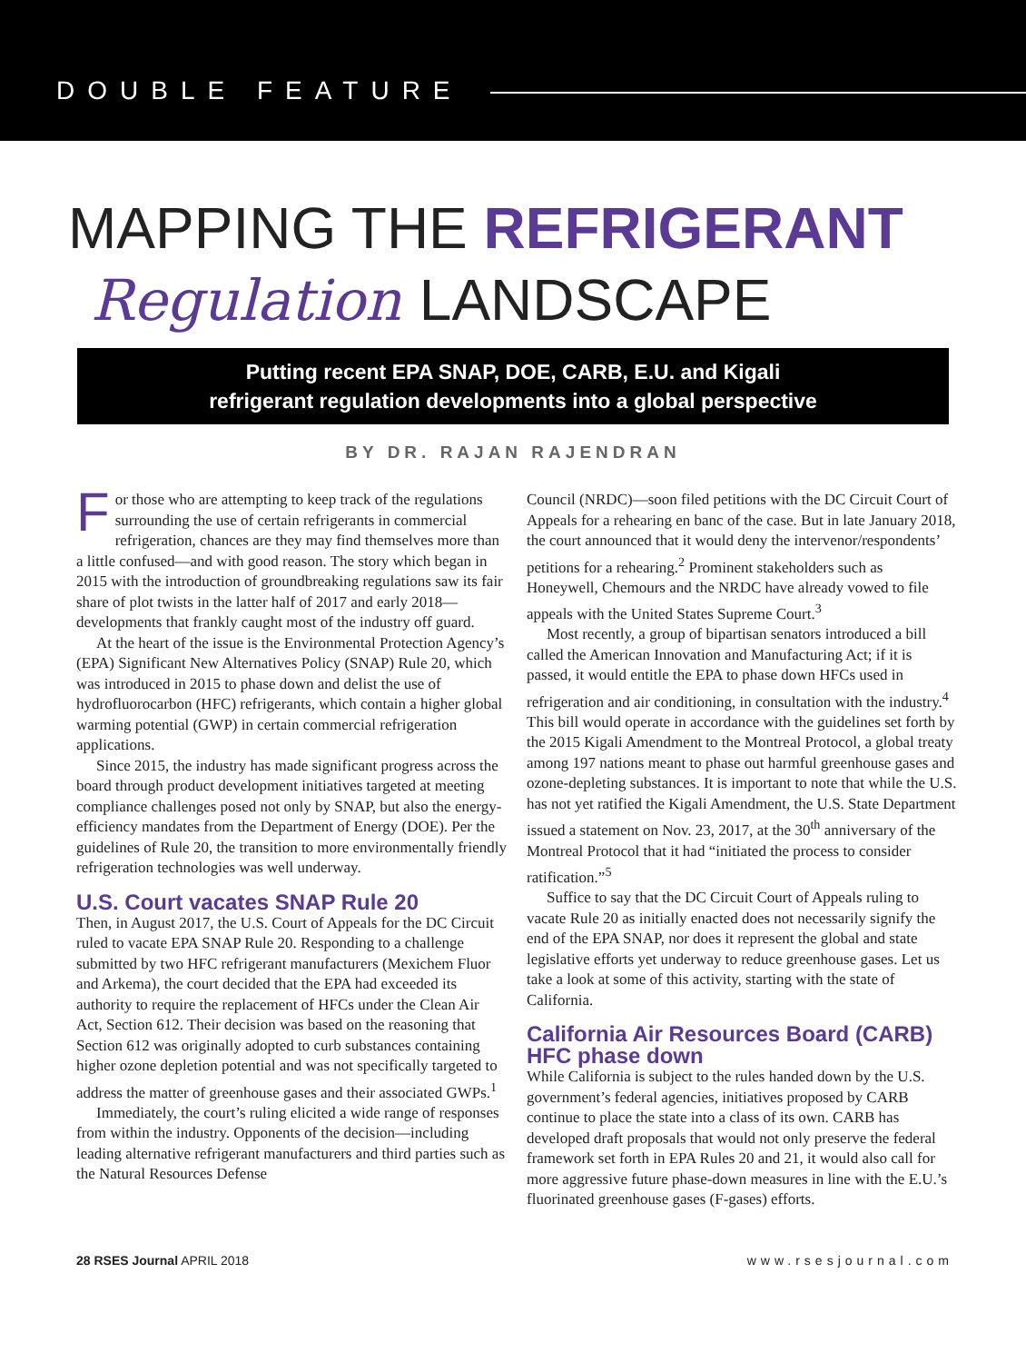DOUBLE FEATURE
MAPPING THE REFRIGERANT
Regulation LANDSCAPE
Putting recent EPA SNAP, DOE, CARB, E.U. and Kigali
refrigerant regulation developments into a global perspective
BY DR. RAJAN RAJENDRAN
For those who are attempting to keep track of the regulations surrounding the use of certain refrigerants in commercial refrigeration, chances are they may find themselves more than a little confused—and with good reason. The story which began in 2015 with the introduction of groundbreaking regulations saw its fair share of plot twists in the latter half of 2017 and early 2018—developments that frankly caught most of the industry off guard.
At the heart of the issue is the Environmental Protection Agency’s (EPA) Significant New Alternatives Policy (SNAP) Rule 20, which was introduced in 2015 to phase down and delist the use of hydrofluorocarbon (HFC) refrigerants, which contain a higher global warming potential (GWP) in certain commercial refrigeration applications.
Since 2015, the industry has made significant progress across the board through product development initiatives targeted at meeting compliance challenges posed not only by SNAP, but also the energy-efficiency mandates from the Department of Energy (DOE). Per the guidelines of Rule 20, the transition to more environmentally friendly refrigeration technologies was well underway.
U.S. Court vacates SNAP Rule 20
Then, in August 2017, the U.S. Court of Appeals for the DC Circuit ruled to vacate EPA SNAP Rule 20. Responding to a challenge submitted by two HFC refrigerant manufacturers (Mexichem Fluor and Arkema), the court decided that the EPA had exceeded its authority to require the replacement of HFCs under the Clean Air Act, Section 612. Their decision was based on the reasoning that Section 612 was originally adopted to curb substances containing higher ozone depletion potential and was not specifically targeted to address the matter of greenhouse gases and their associated GWPs.<sup>1</sup>
Immediately, the court’s ruling elicited a wide range of responses from within the industry. Opponents of the decision—including leading alternative refrigerant manufacturers and third parties such as the Natural Resources Defense
Council (NRDC)—soon filed petitions with the DC Circuit Court of Appeals for a rehearing en banc of the case. But in late January 2018, the court announced that it would deny the intervenor/respondents’ petitions for a rehearing.<sup>2</sup> Prominent stakeholders such as Honeywell, Chemours and the NRDC have already vowed to file appeals with the United States Supreme Court.<sup>3</sup>
Most recently, a group of bipartisan senators introduced a bill called the American Innovation and Manufacturing Act; if it is passed, it would entitle the EPA to phase down HFCs used in refrigeration and air conditioning, in consultation with the industry.<sup>4</sup> This bill would operate in accordance with the guidelines set forth by the 2015 Kigali Amendment to the Montreal Protocol, a global treaty among 197 nations meant to phase out harmful greenhouse gases and ozone-depleting substances. It is important to note that while the U.S. has not yet ratified the Kigali Amendment, the U.S. State Department issued a statement on Nov. 23, 2017, at the 30<sup>th</sup> anniversary of the Montreal Protocol that it had “initiated the process to consider ratification.”<sup>5</sup>
Suffice to say that the DC Circuit Court of Appeals ruling to vacate Rule 20 as initially enacted does not necessarily signify the end of the EPA SNAP, nor does it represent the global and state legislative efforts yet underway to reduce greenhouse gases. Let us take a look at some of this activity, starting with the state of California.
California Air Resources Board (CARB) HFC phase down
While California is subject to the rules handed down by the U.S. government’s federal agencies, initiatives proposed by CARB continue to place the state into a class of its own. CARB has developed draft proposals that would not only preserve the federal framework set forth in EPA Rules 20 and 21, it would also call for more aggressive future phase-down measures in line with the E.U.’s fluorinated greenhouse gases (F-gases) efforts.
28 RSES Journal APRIL 2018 www.rsesjournal.com